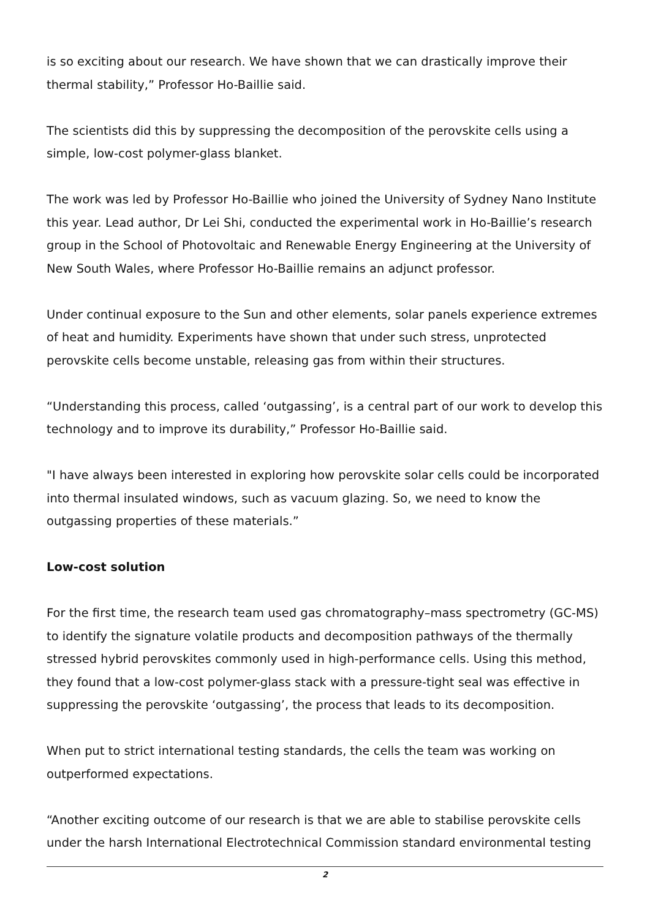is so exciting about our research. We have shown that we can drastically improve their thermal stability,” Professor Ho-Baillie said.
The scientists did this by suppressing the decomposition of the perovskite cells using a simple, low-cost polymer-glass blanket.
The work was led by Professor Ho-Baillie who joined the University of Sydney Nano Institute this year. Lead author, Dr Lei Shi, conducted the experimental work in Ho-Baillie’s research group in the School of Photovoltaic and Renewable Energy Engineering at the University of New South Wales, where Professor Ho-Baillie remains an adjunct professor.
Under continual exposure to the Sun and other elements, solar panels experience extremes of heat and humidity. Experiments have shown that under such stress, unprotected perovskite cells become unstable, releasing gas from within their structures.
“Understanding this process, called ‘outgassing’, is a central part of our work to develop this technology and to improve its durability,” Professor Ho-Baillie said.
"I have always been interested in exploring how perovskite solar cells could be incorporated into thermal insulated windows, such as vacuum glazing. So, we need to know the outgassing properties of these materials.”
Low-cost solution
For the first time, the research team used gas chromatography–mass spectrometry (GC-MS) to identify the signature volatile products and decomposition pathways of the thermally stressed hybrid perovskites commonly used in high-performance cells. Using this method, they found that a low-cost polymer-glass stack with a pressure-tight seal was effective in suppressing the perovskite ‘outgassing’, the process that leads to its decomposition.
When put to strict international testing standards, the cells the team was working on outperformed expectations.
“Another exciting outcome of our research is that we are able to stabilise perovskite cells under the harsh International Electrotechnical Commission standard environmental testing
2